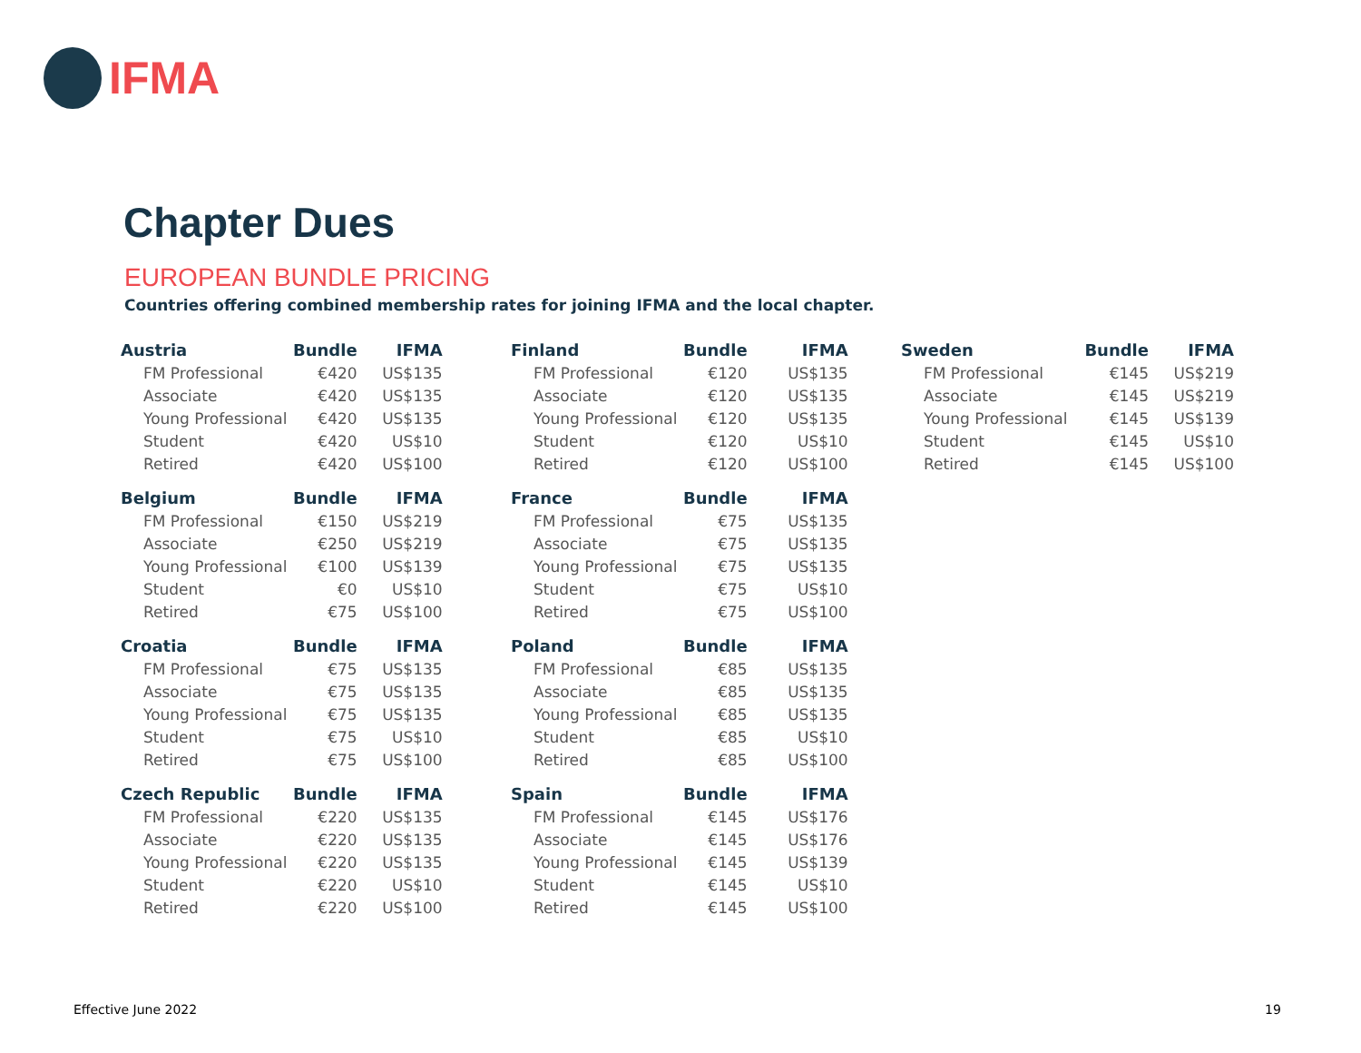IFMA
Chapter Dues
EUROPEAN BUNDLE PRICING
Countries offering combined membership rates for joining IFMA and the local chapter.
| Austria | Bundle | IFMA |
| --- | --- | --- |
| FM Professional | €420 | US$135 |
| Associate | €420 | US$135 |
| Young Professional | €420 | US$135 |
| Student | €420 | US$10 |
| Retired | €420 | US$100 |
| Belgium | Bundle | IFMA |
| --- | --- | --- |
| FM Professional | €150 | US$219 |
| Associate | €250 | US$219 |
| Young Professional | €100 | US$139 |
| Student | €0 | US$10 |
| Retired | €75 | US$100 |
| Croatia | Bundle | IFMA |
| --- | --- | --- |
| FM Professional | €75 | US$135 |
| Associate | €75 | US$135 |
| Young Professional | €75 | US$135 |
| Student | €75 | US$10 |
| Retired | €75 | US$100 |
| Czech Republic | Bundle | IFMA |
| --- | --- | --- |
| FM Professional | €220 | US$135 |
| Associate | €220 | US$135 |
| Young Professional | €220 | US$135 |
| Student | €220 | US$10 |
| Retired | €220 | US$100 |
| Finland | Bundle | IFMA |
| --- | --- | --- |
| FM Professional | €120 | US$135 |
| Associate | €120 | US$135 |
| Young Professional | €120 | US$135 |
| Student | €120 | US$10 |
| Retired | €120 | US$100 |
| France | Bundle | IFMA |
| --- | --- | --- |
| FM Professional | €75 | US$135 |
| Associate | €75 | US$135 |
| Young Professional | €75 | US$135 |
| Student | €75 | US$10 |
| Retired | €75 | US$100 |
| Poland | Bundle | IFMA |
| --- | --- | --- |
| FM Professional | €85 | US$135 |
| Associate | €85 | US$135 |
| Young Professional | €85 | US$135 |
| Student | €85 | US$10 |
| Retired | €85 | US$100 |
| Spain | Bundle | IFMA |
| --- | --- | --- |
| FM Professional | €145 | US$176 |
| Associate | €145 | US$176 |
| Young Professional | €145 | US$139 |
| Student | €145 | US$10 |
| Retired | €145 | US$100 |
| Sweden | Bundle | IFMA |
| --- | --- | --- |
| FM Professional | €145 | US$219 |
| Associate | €145 | US$219 |
| Young Professional | €145 | US$139 |
| Student | €145 | US$10 |
| Retired | €145 | US$100 |
Effective June 2022 19